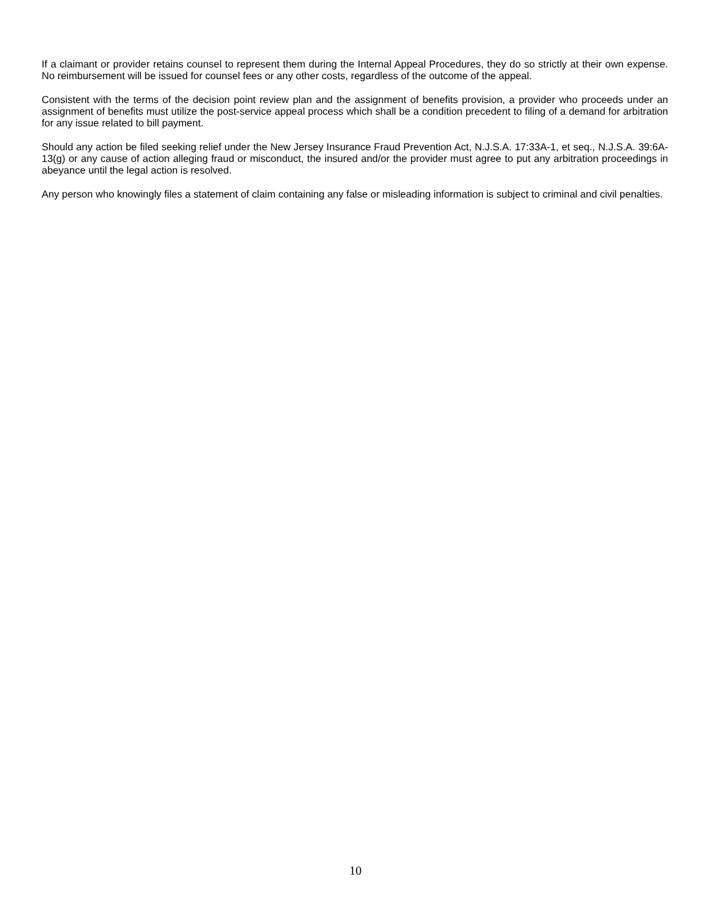If a claimant or provider retains counsel to represent them during the Internal Appeal Procedures, they do so strictly at their own expense. No reimbursement will be issued for counsel fees or any other costs, regardless of the outcome of the appeal.
Consistent with the terms of the decision point review plan and the assignment of benefits provision, a provider who proceeds under an assignment of benefits must utilize the post-service appeal process which shall be a condition precedent to filing of a demand for arbitration for any issue related to bill payment.
Should any action be filed seeking relief under the New Jersey Insurance Fraud Prevention Act, N.J.S.A. 17:33A-1, et seq., N.J.S.A. 39:6A-13(g) or any cause of action alleging fraud or misconduct, the insured and/or the provider must agree to put any arbitration proceedings in abeyance until the legal action is resolved.
Any person who knowingly files a statement of claim containing any false or misleading information is subject to criminal and civil penalties.
10